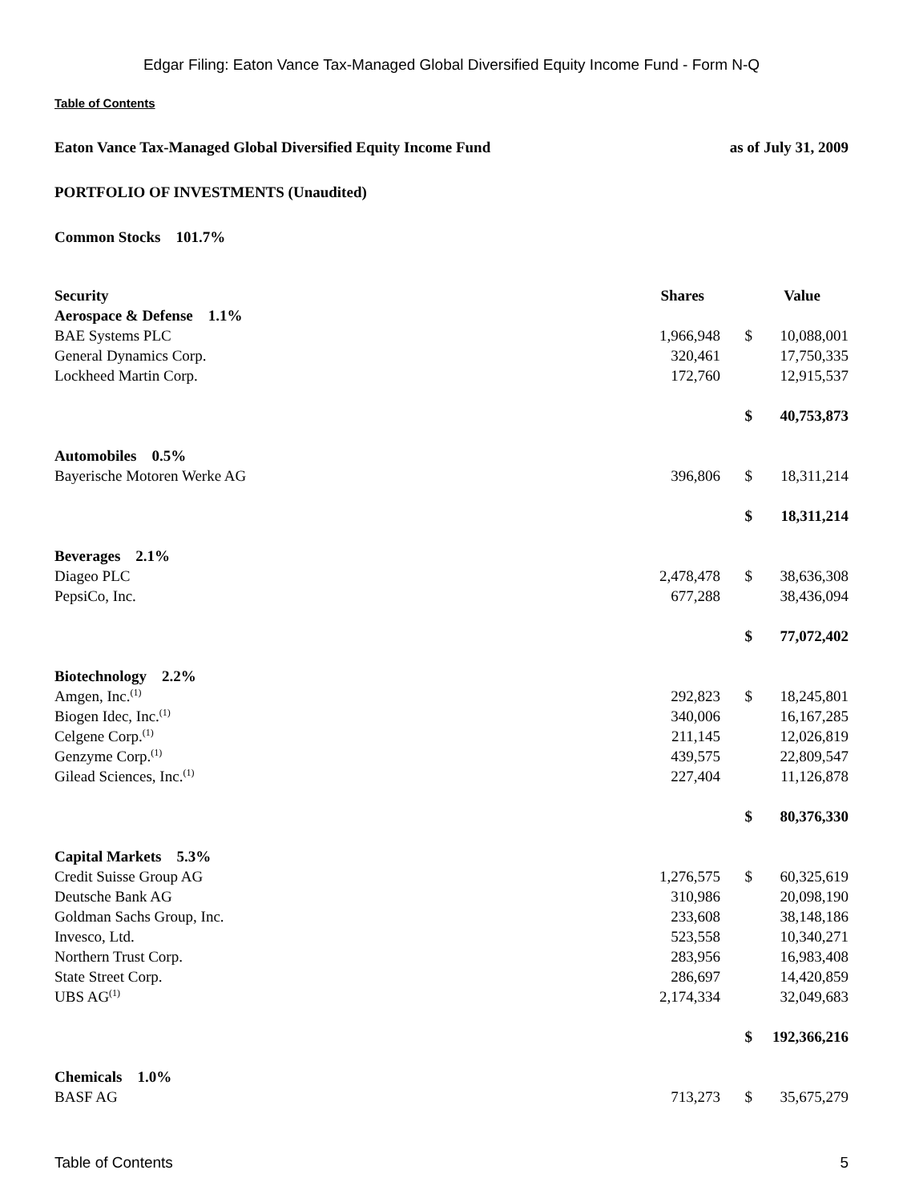Edgar Filing: Eaton Vance Tax-Managed Global Diversified Equity Income Fund - Form N-Q
Table of Contents
Eaton Vance Tax-Managed Global Diversified Equity Income Fund as of July 31, 2009
PORTFOLIO OF INVESTMENTS (Unaudited)
Common Stocks 101.7%
| Security | Shares | | Value |
| --- | --- | --- | --- |
| Aerospace & Defense 1.1% | | | |
| BAE Systems PLC | 1,966,948 | $ | 10,088,001 |
| General Dynamics Corp. | 320,461 | | 17,750,335 |
| Lockheed Martin Corp. | 172,760 | | 12,915,537 |
| | | $ | 40,753,873 |
| Automobiles 0.5% | | | |
| Bayerische Motoren Werke AG | 396,806 | $ | 18,311,214 |
| | | $ | 18,311,214 |
| Beverages 2.1% | | | |
| Diageo PLC | 2,478,478 | $ | 38,636,308 |
| PepsiCo, Inc. | 677,288 | | 38,436,094 |
| | | $ | 77,072,402 |
| Biotechnology 2.2% | | | |
| Amgen, Inc.<sup>(1)</sup> | 292,823 | $ | 18,245,801 |
| Biogen Idec, Inc.<sup>(1)</sup> | 340,006 | | 16,167,285 |
| Celgene Corp.<sup>(1)</sup> | 211,145 | | 12,026,819 |
| Genzyme Corp.<sup>(1)</sup> | 439,575 | | 22,809,547 |
| Gilead Sciences, Inc.<sup>(1)</sup> | 227,404 | | 11,126,878 |
| | | $ | 80,376,330 |
| Capital Markets 5.3% | | | |
| Credit Suisse Group AG | 1,276,575 | $ | 60,325,619 |
| Deutsche Bank AG | 310,986 | | 20,098,190 |
| Goldman Sachs Group, Inc. | 233,608 | | 38,148,186 |
| Invesco, Ltd. | 523,558 | | 10,340,271 |
| Northern Trust Corp. | 283,956 | | 16,983,408 |
| State Street Corp. | 286,697 | | 14,420,859 |
| UBS AG<sup>(1)</sup> | 2,174,334 | | 32,049,683 |
| | | $ | 192,366,216 |
| Chemicals 1.0% | | | |
| BASF AG | 713,273 | $ | 35,675,279 |
Table of Contents 5